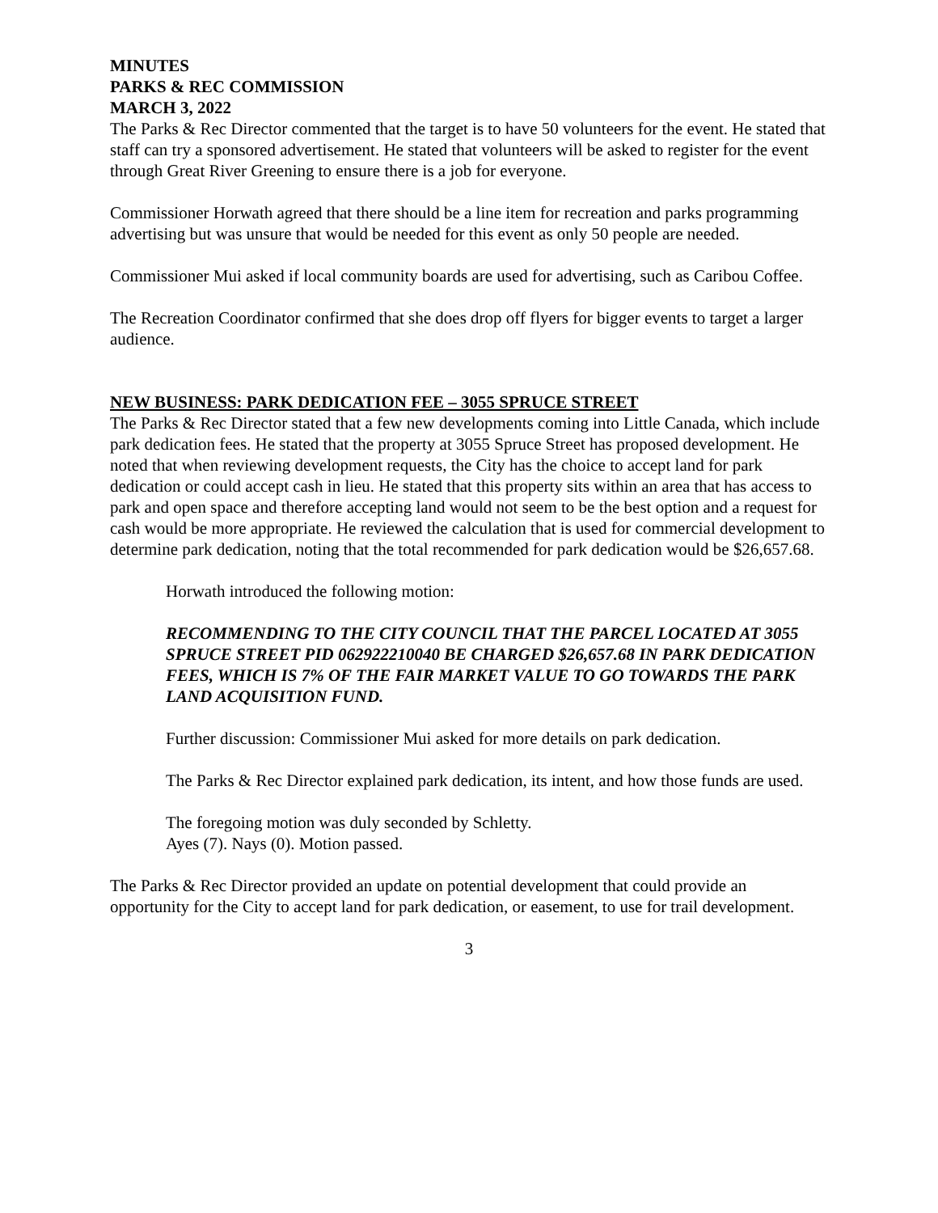MINUTES
PARKS & REC COMMISSION
MARCH 3, 2022
The Parks & Rec Director commented that the target is to have 50 volunteers for the event. He stated that staff can try a sponsored advertisement. He stated that volunteers will be asked to register for the event through Great River Greening to ensure there is a job for everyone.
Commissioner Horwath agreed that there should be a line item for recreation and parks programming advertising but was unsure that would be needed for this event as only 50 people are needed.
Commissioner Mui asked if local community boards are used for advertising, such as Caribou Coffee.
The Recreation Coordinator confirmed that she does drop off flyers for bigger events to target a larger audience.
NEW BUSINESS: PARK DEDICATION FEE – 3055 SPRUCE STREET
The Parks & Rec Director stated that a few new developments coming into Little Canada, which include park dedication fees. He stated that the property at 3055 Spruce Street has proposed development. He noted that when reviewing development requests, the City has the choice to accept land for park dedication or could accept cash in lieu. He stated that this property sits within an area that has access to park and open space and therefore accepting land would not seem to be the best option and a request for cash would be more appropriate. He reviewed the calculation that is used for commercial development to determine park dedication, noting that the total recommended for park dedication would be $26,657.68.
Horwath introduced the following motion:
RECOMMENDING TO THE CITY COUNCIL THAT THE PARCEL LOCATED AT 3055 SPRUCE STREET PID 062922210040 BE CHARGED $26,657.68 IN PARK DEDICATION FEES, WHICH IS 7% OF THE FAIR MARKET VALUE TO GO TOWARDS THE PARK LAND ACQUISITION FUND.
Further discussion: Commissioner Mui asked for more details on park dedication.
The Parks & Rec Director explained park dedication, its intent, and how those funds are used.
The foregoing motion was duly seconded by Schletty.
Ayes (7). Nays (0). Motion passed.
The Parks & Rec Director provided an update on potential development that could provide an opportunity for the City to accept land for park dedication, or easement, to use for trail development.
3